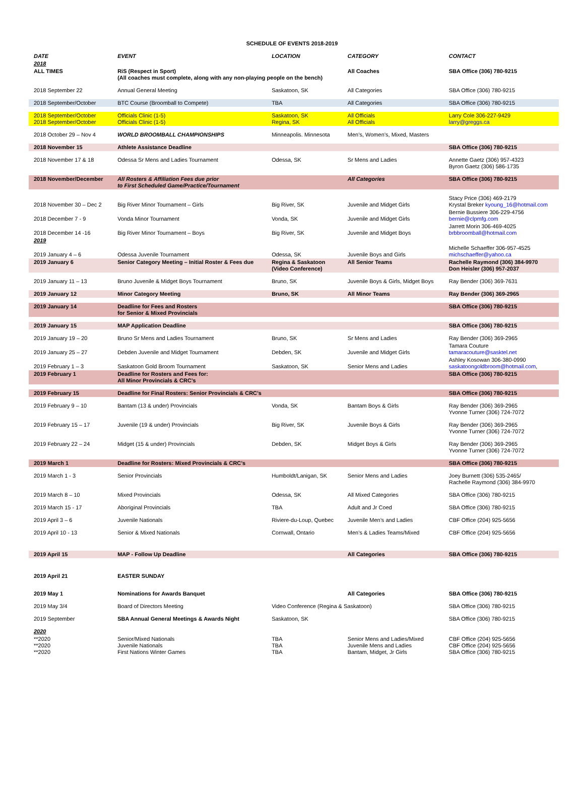SCHEDULE OF EVENTS 2018-2019
| DATE | EVENT | LOCATION | CATEGORY | CONTACT |
| --- | --- | --- | --- | --- |
| 2018 | | | | |
| ALL TIMES | RiS (Respect in Sport) (All coaches must complete, along with any non-playing people on the bench) | | All Coaches | SBA Office (306) 780-9215 |
| 2018 September 22 | Annual General Meeting | Saskatoon, SK | All Categories | SBA Office (306) 780-9215 |
| 2018 September/October | BTC Course (Broomball to Compete) | TBA | All Categories | SBA Office (306) 780-9215 |
| 2018 September/October 2018 September/October | Officials Clinic (1-5) Officials Clinic (1-5) | Saskatoon, SK Regina, SK | All Officials All Officials | Larry Cole 306-227-9429 larry@greggs.ca |
| 2018 October 29 – Nov 4 | WORLD BROOMBALL CHAMPIONSHIPS | Minneapolis. Minnesota | Men’s, Women’s, Mixed, Masters | |
| 2018 November 15 | Athlete Assistance Deadline | | | SBA Office (306) 780-9215 |
| 2018 November 17 & 18 | Odessa Sr Mens and Ladies Tournament | Odessa, SK | Sr Mens and Ladies | Annette Gaetz (306) 957-4323 Byron Gaetz (306) 586-1735 |
| 2018 November/December | All Rosters & Affiliation Fees due prior to First Scheduled Game/Practice/Tournament | | All Categories | SBA Office (306) 780-9215 |
| 2018 November 30 – Dec 2 | Big River Minor Tournament – Girls | Big River, SK | Juvenile and Midget Girls | Stacy Price (306) 469-2179 Krystal Breker kyoung_16@hotmail.com |
| 2018 December 7 - 9 | Vonda Minor Tournament | Vonda, SK | Juvenile and Midget Girls | Bernie Bussiere 306-229-4756 bernie@clpmfg.com |
| 2018 December 14 -16 | Big River Minor Tournament – Boys | Big River, SK | Juvenile and Midget Boys | Jarrett Morin 306-469-4025 brbbroomball@hotmail.com |
| 2019 | | | | |
| 2019 January 4 – 6 | Odessa Juvenile Tournament | Odessa, SK | Juvenile Boys and Girls | Michelle Schaeffer 306-957-4525 michschaeffer@yahoo.ca |
| 2019 January 6 | Senior Category Meeting – Initial Roster & Fees due | Regina & Saskatoon (Video Conference) | All Senior Teams | Rachelle Raymond (306) 384-9970 Don Heisler (306) 957-2037 |
| 2019 January 11 – 13 | Bruno Juvenile & Midget Boys Tournament | Bruno, SK | Juvenile Boys & Girls, Midget Boys | Ray Bender (306) 369-7631 |
| 2019 January 12 | Minor Category Meeting | Bruno, SK | All Minor Teams | Ray Bender (306) 369-2965 |
| 2019 January 14 | Deadline for Fees and Rosters for Senior & Mixed Provincials | | | SBA Office (306) 780-9215 |
| 2019 January 15 | MAP Application Deadline | | | SBA Office (306) 780-9215 |
| 2019 January 19 – 20 | Bruno Sr Mens and Ladies Tournament | Bruno, SK | Sr Mens and Ladies | Ray Bender (306) 369-2965 |
| 2019 January 25 – 27 | Debden Juvenile and Midget Tournament | Debden, SK | Juvenile and Midget Girls | Tamara Couture tamaracouture@sasktel.net |
| 2019 February 1 – 3 | Saskatoon Gold Broom Tournament | Saskatoon, SK | Senior Mens and Ladies | Ashley Kosowan 306-380-0990 saskatoongoldbroom@hotmail.com , |
| 2019 February 1 | Deadline for Rosters and Fees for: All Minor Provincials & CRC’s | | | SBA Office (306) 780-9215 |
| 2019 February 15 | Deadline for Final Rosters: Senior Provincials & CRC’s | | | SBA Office (306) 780-9215 |
| 2019 February 9 – 10 | Bantam (13 & under) Provincials | Vonda, SK | Bantam Boys & Girls | Ray Bender (306) 369-2965 Yvonne Turner (306) 724-7072 |
| 2019 February 15 – 17 | Juvenile (19 & under) Provincials | Big River, SK | Juvenile Boys & Girls | Ray Bender (306) 369-2965 Yvonne Turner (306) 724-7072 |
| 2019 February 22 – 24 | Midget (15 & under) Provincials | Debden, SK | Midget Boys & Girls | Ray Bender (306) 369-2965 Yvonne Turner (306) 724-7072 |
| 2019 March 1 | Deadline for Rosters: Mixed Provincials & CRC’s | | | SBA Office (306) 780-9215 |
| 2019 March 1 - 3 | Senior Provincials | Humboldt/Lanigan, SK | Senior Mens and Ladies | Joey Burnett (306) 535-2465/ Rachelle Raymond (306) 384-9970 |
| 2019 March 8 – 10 | Mixed Provincials | Odessa, SK | All Mixed Categories | SBA Office (306) 780-9215 |
| 2019 March 15 - 17 | Aboriginal Provincials | TBA | Adult and Jr Coed | SBA Office (306) 780-9215 |
| 2019 April 3 – 6 | Juvenile Nationals | Riviere-du-Loup, Quebec | Juvenile Men’s and Ladies | CBF Office (204) 925-5656 |
| 2019 April 10 - 13 | Senior & Mixed Nationals | Cornwall, Ontario | Men’s & Ladies Teams/Mixed | CBF Office (204) 925-5656 |
| 2019 April 15 | MAP - Follow Up Deadline | | All Categories | SBA Office (306) 780-9215 |
| 2019 April 21 | EASTER SUNDAY | | | |
| 2019 May 1 | Nominations for Awards Banquet | | All Categories | SBA Office (306) 780-9215 |
| 2019 May 3/4 | Board of Directors Meeting | Video Conference (Regina & Saskatoon) | | SBA Office (306) 780-9215 |
| 2019 September | SBA Annual General Meetings & Awards Night | Saskatoon, SK | | SBA Office (306) 780-9215 |
| 2020 | | | | |
| **2020 **2020 **2020 | Senior/Mixed Nationals Juvenile Nationals First Nations Winter Games | TBA TBA TBA | Senior Mens and Ladies/Mixed Juvenile Mens and Ladies Bantam, Midget, Jr Girls | CBF Office (204) 925-5656 CBF Office (204) 925-5656 SBA Office (306) 780-9215 |